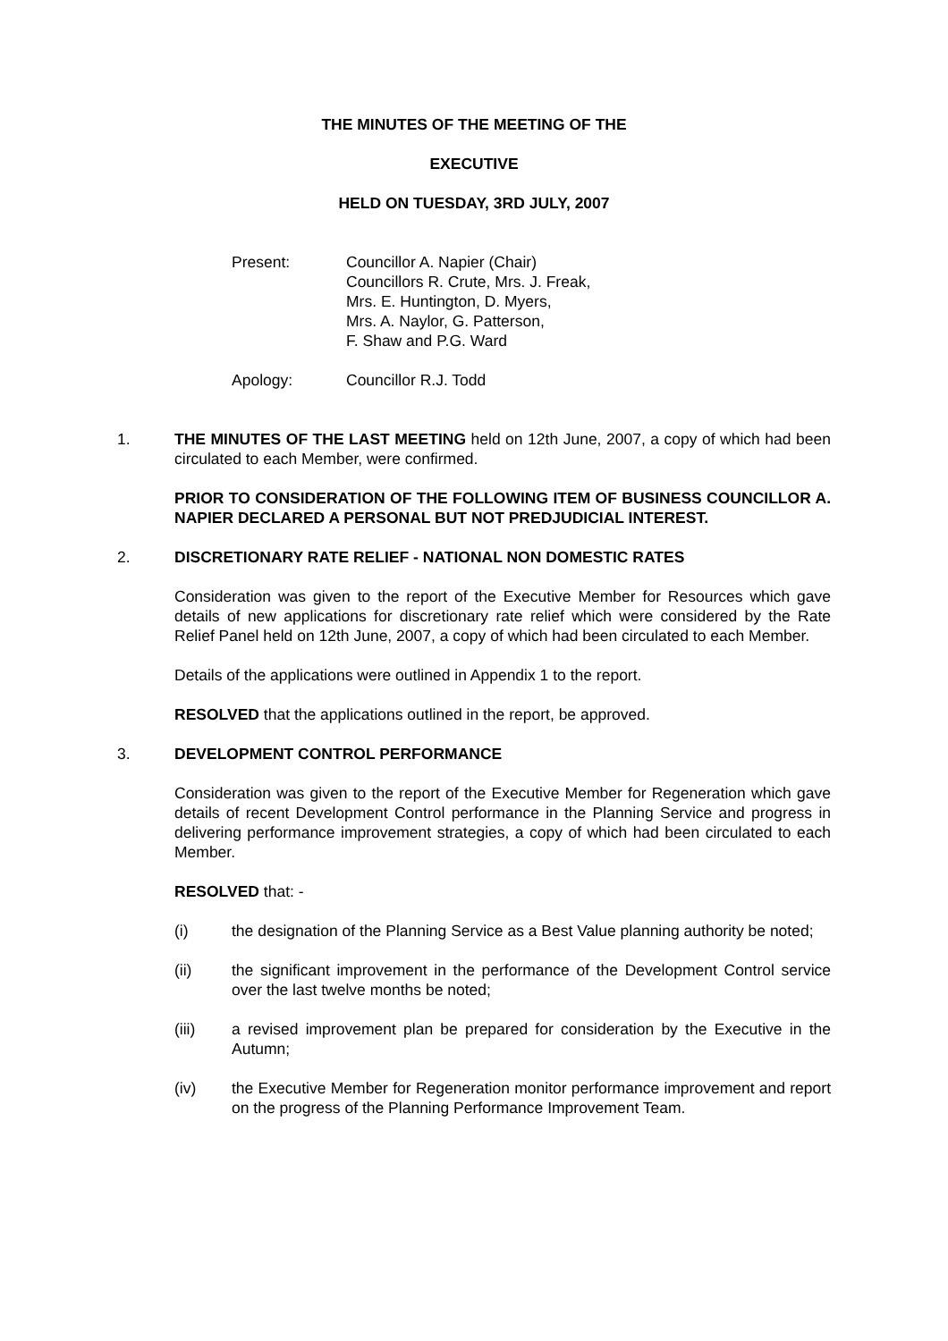THE MINUTES OF THE MEETING OF THE
EXECUTIVE
HELD ON TUESDAY, 3RD JULY, 2007
Present: Councillor A. Napier (Chair)
Councillors R. Crute, Mrs. J. Freak,
Mrs. E. Huntington, D. Myers,
Mrs. A. Naylor, G. Patterson,
F. Shaw and P.G. Ward
Apology: Councillor R.J. Todd
1. THE MINUTES OF THE LAST MEETING held on 12th June, 2007, a copy of which had been circulated to each Member, were confirmed.
PRIOR TO CONSIDERATION OF THE FOLLOWING ITEM OF BUSINESS COUNCILLOR A. NAPIER DECLARED A PERSONAL BUT NOT PREDJUDICIAL INTEREST.
2. DISCRETIONARY RATE RELIEF - NATIONAL NON DOMESTIC RATES
Consideration was given to the report of the Executive Member for Resources which gave details of new applications for discretionary rate relief which were considered by the Rate Relief Panel held on 12th June, 2007, a copy of which had been circulated to each Member.
Details of the applications were outlined in Appendix 1 to the report.
RESOLVED that the applications outlined in the report, be approved.
3. DEVELOPMENT CONTROL PERFORMANCE
Consideration was given to the report of the Executive Member for Regeneration which gave details of recent Development Control performance in the Planning Service and progress in delivering performance improvement strategies, a copy of which had been circulated to each Member.
RESOLVED that: -
(i) the designation of the Planning Service as a Best Value planning authority be noted;
(ii) the significant improvement in the performance of the Development Control service over the last twelve months be noted;
(iii) a revised improvement plan be prepared for consideration by the Executive in the Autumn;
(iv) the Executive Member for Regeneration monitor performance improvement and report on the progress of the Planning Performance Improvement Team.